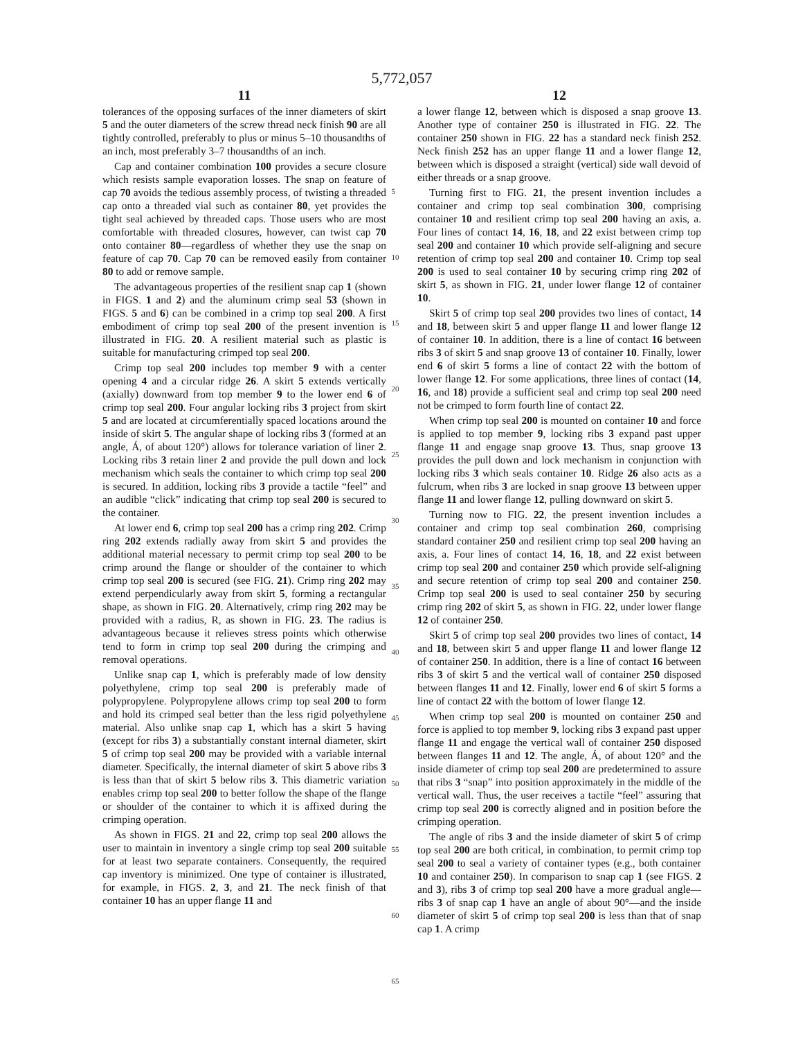5,772,057
11
tolerances of the opposing surfaces of the inner diameters of skirt 5 and the outer diameters of the screw thread neck finish 90 are all tightly controlled, preferably to plus or minus 5–10 thousandths of an inch, most preferably 3–7 thousandths of an inch.
Cap and container combination 100 provides a secure closure which resists sample evaporation losses. The snap on feature of cap 70 avoids the tedious assembly process, of twisting a threaded cap onto a threaded vial such as container 80, yet provides the tight seal achieved by threaded caps. Those users who are most comfortable with threaded closures, however, can twist cap 70 onto container 80—regardless of whether they use the snap on feature of cap 70. Cap 70 can be removed easily from container 80 to add or remove sample.
The advantageous properties of the resilient snap cap 1 (shown in FIGS. 1 and 2) and the aluminum crimp seal 53 (shown in FIGS. 5 and 6) can be combined in a crimp top seal 200. A first embodiment of crimp top seal 200 of the present invention is illustrated in FIG. 20. A resilient material such as plastic is suitable for manufacturing crimped top seal 200.
Crimp top seal 200 includes top member 9 with a center opening 4 and a circular ridge 26. A skirt 5 extends vertically (axially) downward from top member 9 to the lower end 6 of crimp top seal 200. Four angular locking ribs 3 project from skirt 5 and are located at circumferentially spaced locations around the inside of skirt 5. The angular shape of locking ribs 3 (formed at an angle, Á, of about 120°) allows for tolerance variation of liner 2. Locking ribs 3 retain liner 2 and provide the pull down and lock mechanism which seals the container to which crimp top seal 200 is secured. In addition, locking ribs 3 provide a tactile “feel” and an audible “click” indicating that crimp top seal 200 is secured to the container.
At lower end 6, crimp top seal 200 has a crimp ring 202. Crimp ring 202 extends radially away from skirt 5 and provides the additional material necessary to permit crimp top seal 200 to be crimp around the flange or shoulder of the container to which crimp top seal 200 is secured (see FIG. 21). Crimp ring 202 may extend perpendicularly away from skirt 5, forming a rectangular shape, as shown in FIG. 20. Alternatively, crimp ring 202 may be provided with a radius, R, as shown in FIG. 23. The radius is advantageous because it relieves stress points which otherwise tend to form in crimp top seal 200 during the crimping and removal operations.
Unlike snap cap 1, which is preferably made of low density polyethylene, crimp top seal 200 is preferably made of polypropylene. Polypropylene allows crimp top seal 200 to form and hold its crimped seal better than the less rigid polyethylene material. Also unlike snap cap 1, which has a skirt 5 having (except for ribs 3) a substantially constant internal diameter, skirt 5 of crimp top seal 200 may be provided with a variable internal diameter. Specifically, the internal diameter of skirt 5 above ribs 3 is less than that of skirt 5 below ribs 3. This diametric variation enables crimp top seal 200 to better follow the shape of the flange or shoulder of the container to which it is affixed during the crimping operation.
As shown in FIGS. 21 and 22, crimp top seal 200 allows the user to maintain in inventory a single crimp top seal 200 suitable for at least two separate containers. Consequently, the required cap inventory is minimized. One type of container is illustrated, for example, in FIGS. 2, 3, and 21. The neck finish of that container 10 has an upper flange 11 and
5
10
15
20
25
30
35
40
45
50
55
60
65
12
a lower flange 12, between which is disposed a snap groove 13. Another type of container 250 is illustrated in FIG. 22. The container 250 shown in FIG. 22 has a standard neck finish 252. Neck finish 252 has an upper flange 11 and a lower flange 12, between which is disposed a straight (vertical) side wall devoid of either threads or a snap groove.
Turning first to FIG. 21, the present invention includes a container and crimp top seal combination 300, comprising container 10 and resilient crimp top seal 200 having an axis, a. Four lines of contact 14, 16, 18, and 22 exist between crimp top seal 200 and container 10 which provide self-aligning and secure retention of crimp top seal 200 and container 10. Crimp top seal 200 is used to seal container 10 by securing crimp ring 202 of skirt 5, as shown in FIG. 21, under lower flange 12 of container 10.
Skirt 5 of crimp top seal 200 provides two lines of contact, 14 and 18, between skirt 5 and upper flange 11 and lower flange 12 of container 10. In addition, there is a line of contact 16 between ribs 3 of skirt 5 and snap groove 13 of container 10. Finally, lower end 6 of skirt 5 forms a line of contact 22 with the bottom of lower flange 12. For some applications, three lines of contact (14, 16, and 18) provide a sufficient seal and crimp top seal 200 need not be crimped to form fourth line of contact 22.
When crimp top seal 200 is mounted on container 10 and force is applied to top member 9, locking ribs 3 expand past upper flange 11 and engage snap groove 13. Thus, snap groove 13 provides the pull down and lock mechanism in conjunction with locking ribs 3 which seals container 10. Ridge 26 also acts as a fulcrum, when ribs 3 are locked in snap groove 13 between upper flange 11 and lower flange 12, pulling downward on skirt 5.
Turning now to FIG. 22, the present invention includes a container and crimp top seal combination 260, comprising standard container 250 and resilient crimp top seal 200 having an axis, a. Four lines of contact 14, 16, 18, and 22 exist between crimp top seal 200 and container 250 which provide self-aligning and secure retention of crimp top seal 200 and container 250. Crimp top seal 200 is used to seal container 250 by securing crimp ring 202 of skirt 5, as shown in FIG. 22, under lower flange 12 of container 250.
Skirt 5 of crimp top seal 200 provides two lines of contact, 14 and 18, between skirt 5 and upper flange 11 and lower flange 12 of container 250. In addition, there is a line of contact 16 between ribs 3 of skirt 5 and the vertical wall of container 250 disposed between flanges 11 and 12. Finally, lower end 6 of skirt 5 forms a line of contact 22 with the bottom of lower flange 12.
When crimp top seal 200 is mounted on container 250 and force is applied to top member 9, locking ribs 3 expand past upper flange 11 and engage the vertical wall of container 250 disposed between flanges 11 and 12. The angle, Á, of about 120° and the inside diameter of crimp top seal 200 are predetermined to assure that ribs 3 “snap” into position approximately in the middle of the vertical wall. Thus, the user receives a tactile “feel” assuring that crimp top seal 200 is correctly aligned and in position before the crimping operation.
The angle of ribs 3 and the inside diameter of skirt 5 of crimp top seal 200 are both critical, in combination, to permit crimp top seal 200 to seal a variety of container types (e.g., both container 10 and container 250). In comparison to snap cap 1 (see FIGS. 2 and 3), ribs 3 of crimp top seal 200 have a more gradual angle—ribs 3 of snap cap 1 have an angle of about 90°—and the inside diameter of skirt 5 of crimp top seal 200 is less than that of snap cap 1. A crimp